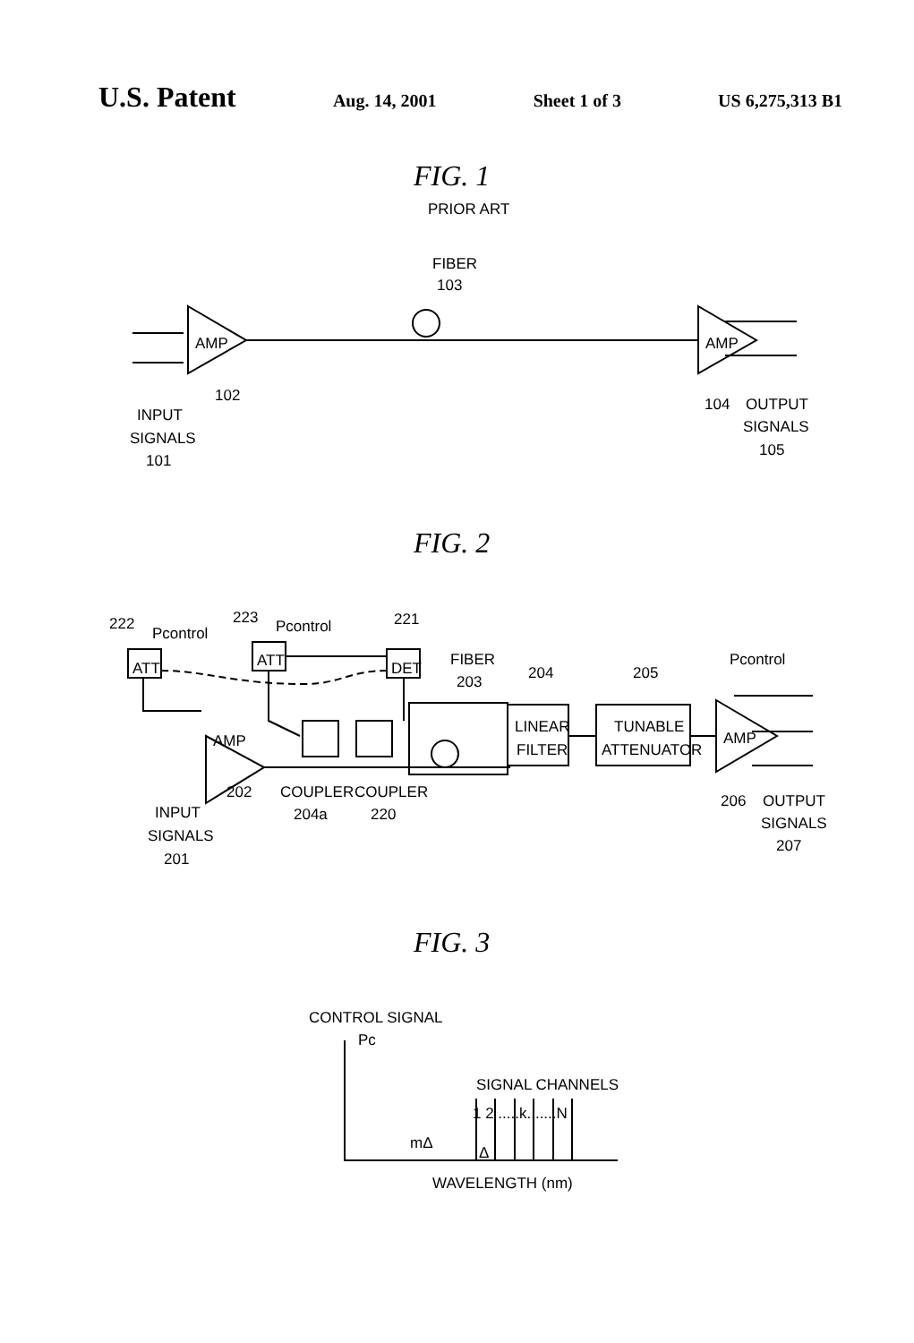U.S. Patent Aug. 14, 2001 Sheet 1 of 3 US 6,275,313 B1
FIG. 1
PRIOR ART
FIBER
103
AMP
102
INPUT
SIGNALS
101
AMP
104
OUTPUT
SIGNALS
105
FIG. 2
222
Pcontrol
223
Pcontrol
221
ATT
ATT
DET
FIBER
203
204
205
Pcontrol
LINEAR
FILTER
TUNABLE
ATTENUATOR
AMP
AMP
202
COUPLER
204a
COUPLER
220
206
OUTPUT
SIGNALS
207
INPUT
SIGNALS
201
FIG. 3
CONTROL SIGNAL
Pc
SIGNAL CHANNELS
1 2 .....k.......N
mΔ
Δ
WAVELENGTH (nm)